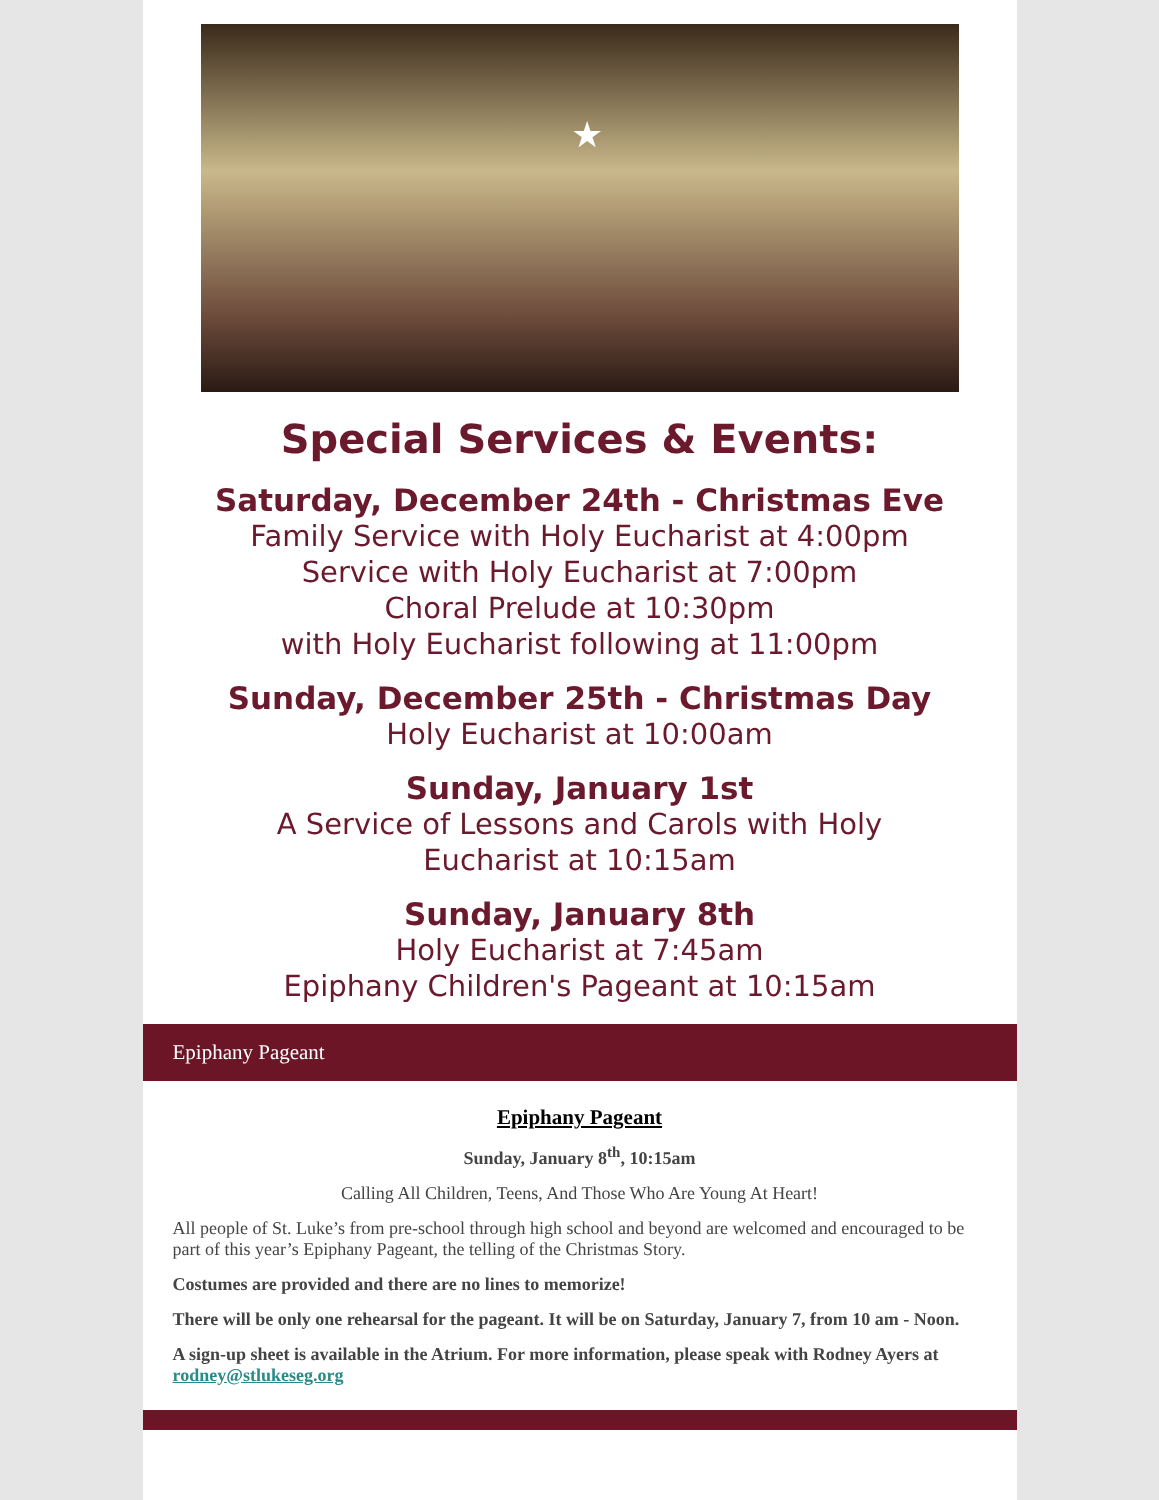★
Special Services & Events:
Saturday, December 24th - Christmas Eve
Family Service with Holy Eucharist at 4:00pm
Service with Holy Eucharist at 7:00pm
Choral Prelude at 10:30pm
with Holy Eucharist following at 11:00pm
Sunday, December 25th - Christmas Day
Holy Eucharist at 10:00am
Sunday, January 1st
A Service of Lessons and Carols with Holy
Eucharist at 10:15am
Sunday, January 8th
Holy Eucharist at 7:45am
Epiphany Children's Pageant at 10:15am
Epiphany Pageant
Epiphany Pageant
Sunday, January 8<sup>th</sup>, 10:15am
Calling All Children, Teens, And Those Who Are Young At Heart!
All people of St. Luke’s from pre-school through high school and beyond are welcomed and encouraged to be part of this year’s Epiphany Pageant, the telling of the Christmas Story.
Costumes are provided and there are no lines to memorize!
There will be only one rehearsal for the pageant. It will be on Saturday, January 7, from 10 am - Noon.
A sign-up sheet is available in the Atrium. For more information, please speak with Rodney Ayers at rodney@stlukeseg.org